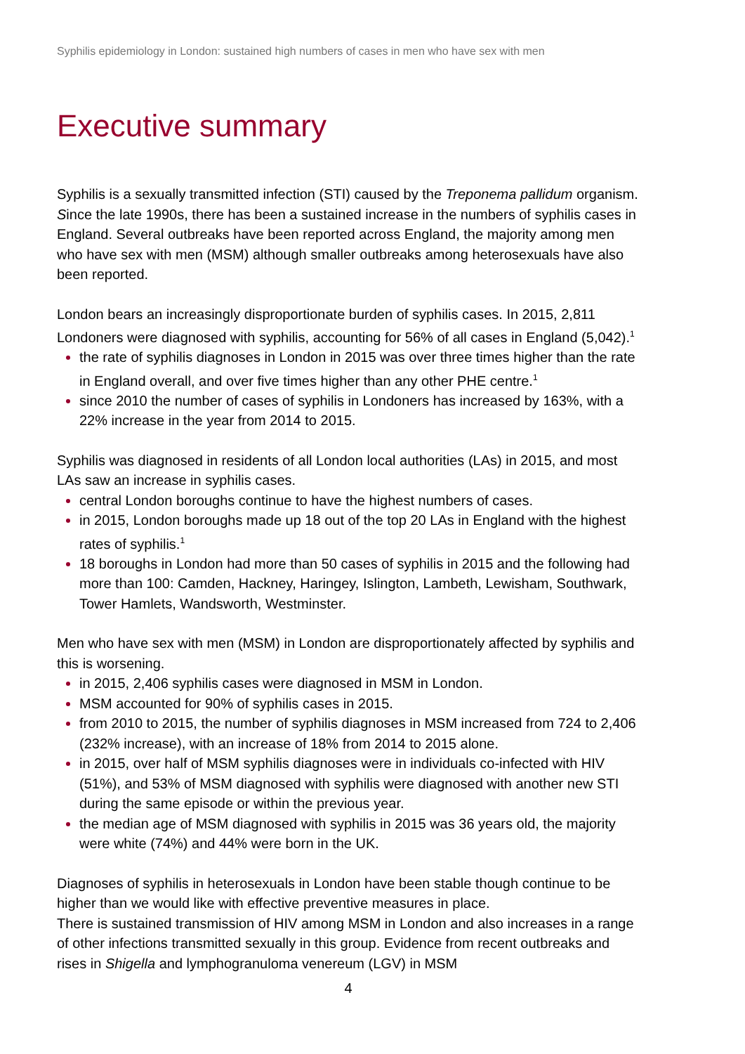Syphilis epidemiology in London: sustained high numbers of cases in men who have sex with men
Executive summary
Syphilis is a sexually transmitted infection (STI) caused by the Treponema pallidum organism. Since the late 1990s, there has been a sustained increase in the numbers of syphilis cases in England. Several outbreaks have been reported across England, the majority among men who have sex with men (MSM) although smaller outbreaks among heterosexuals have also been reported.
London bears an increasingly disproportionate burden of syphilis cases. In 2015, 2,811 Londoners were diagnosed with syphilis, accounting for 56% of all cases in England (5,042).<sup>1</sup>
the rate of syphilis diagnoses in London in 2015 was over three times higher than the rate in England overall, and over five times higher than any other PHE centre.<sup>1</sup>
since 2010 the number of cases of syphilis in Londoners has increased by 163%, with a 22% increase in the year from 2014 to 2015.
Syphilis was diagnosed in residents of all London local authorities (LAs) in 2015, and most LAs saw an increase in syphilis cases.
central London boroughs continue to have the highest numbers of cases.
in 2015, London boroughs made up 18 out of the top 20 LAs in England with the highest rates of syphilis.<sup>1</sup>
18 boroughs in London had more than 50 cases of syphilis in 2015 and the following had more than 100: Camden, Hackney, Haringey, Islington, Lambeth, Lewisham, Southwark, Tower Hamlets, Wandsworth, Westminster.
Men who have sex with men (MSM) in London are disproportionately affected by syphilis and this is worsening.
in 2015, 2,406 syphilis cases were diagnosed in MSM in London.
MSM accounted for 90% of syphilis cases in 2015.
from 2010 to 2015, the number of syphilis diagnoses in MSM increased from 724 to 2,406 (232% increase), with an increase of 18% from 2014 to 2015 alone.
in 2015, over half of MSM syphilis diagnoses were in individuals co-infected with HIV (51%), and 53% of MSM diagnosed with syphilis were diagnosed with another new STI during the same episode or within the previous year.
the median age of MSM diagnosed with syphilis in 2015 was 36 years old, the majority were white (74%) and 44% were born in the UK.
Diagnoses of syphilis in heterosexuals in London have been stable though continue to be higher than we would like with effective preventive measures in place.
There is sustained transmission of HIV among MSM in London and also increases in a range of other infections transmitted sexually in this group. Evidence from recent outbreaks and rises in Shigella and lymphogranuloma venereum (LGV) in MSM
4